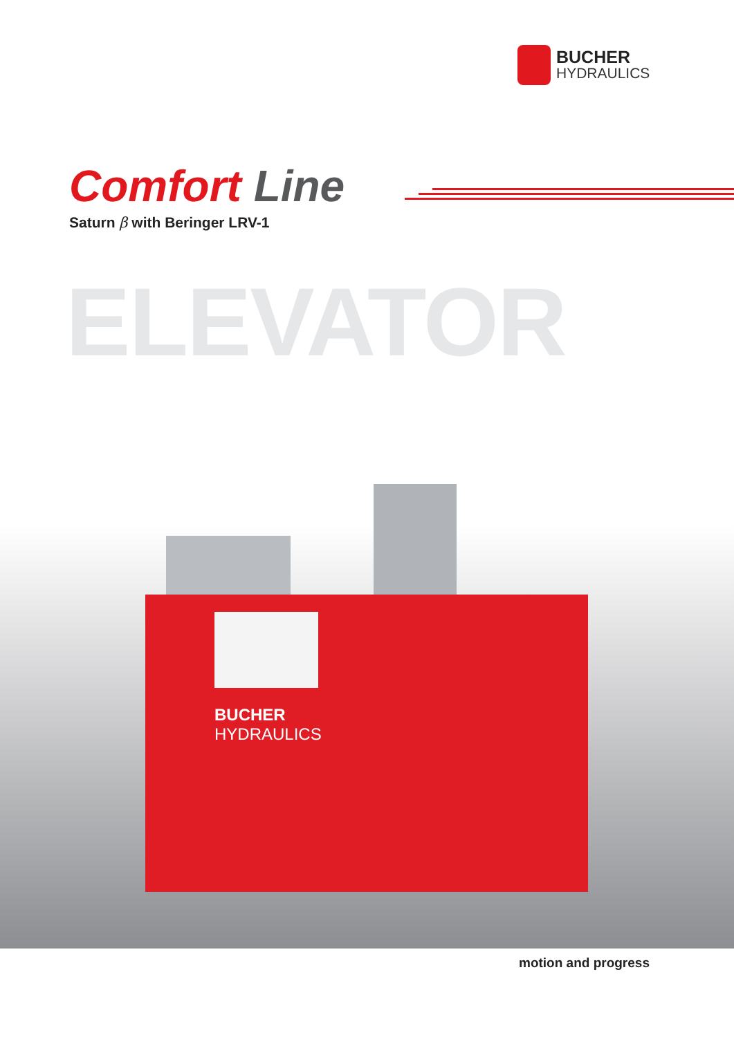BUCHER
HYDRAULICS
Comfort Line
Saturn β with Beringer LRV-1
ELEVATOR
BUCHER
HYDRAULICS
motion and progress